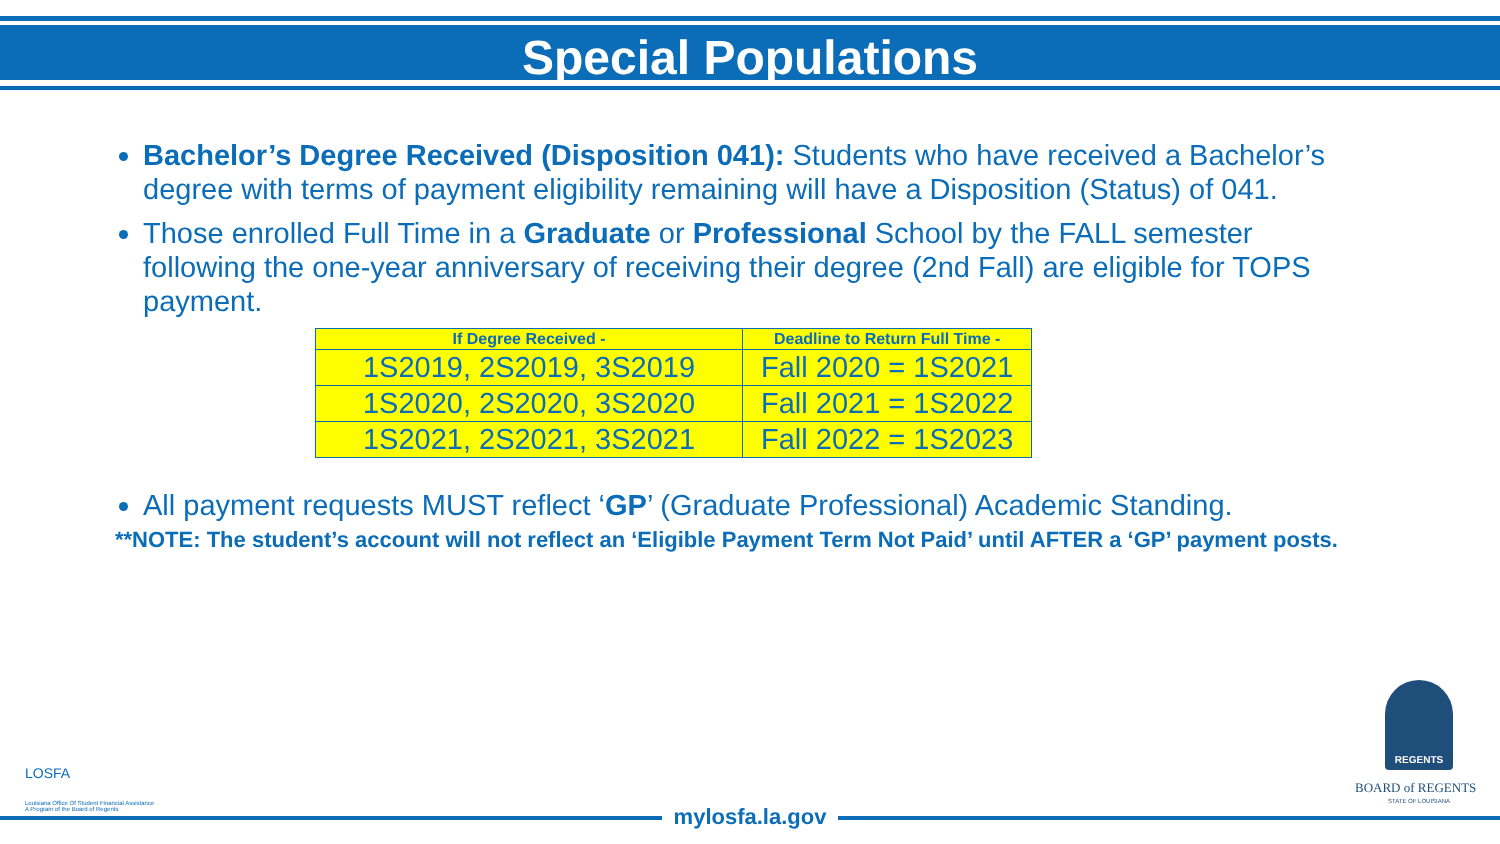Special Populations
Bachelor’s Degree Received (Disposition 041): Students who have received a Bachelor’s degree with terms of payment eligibility remaining will have a Disposition (Status) of 041.
Those enrolled Full Time in a Graduate or Professional School by the FALL semester following the one-year anniversary of receiving their degree (2nd Fall) are eligible for TOPS payment.
| If Degree Received - | Deadline to Return Full Time - |
| --- | --- |
| 1S2019, 2S2019, 3S2019 | Fall 2020 = 1S2021 |
| 1S2020, 2S2020, 3S2020 | Fall 2021 = 1S2022 |
| 1S2021, 2S2021, 3S2021 | Fall 2022 = 1S2023 |
All payment requests MUST reflect ‘GP’ (Graduate Professional) Academic Standing.
**NOTE: The student’s account will not reflect an ‘Eligible Payment Term Not Paid’ until AFTER a ‘GP’ payment posts.
LOSFA
Louisiana Office Of Student Financial Assistance
A Program of the Board of Regents
REGENTS
BOARD of REGENTS
STATE OF LOUISIANA
mylosfa.la.gov